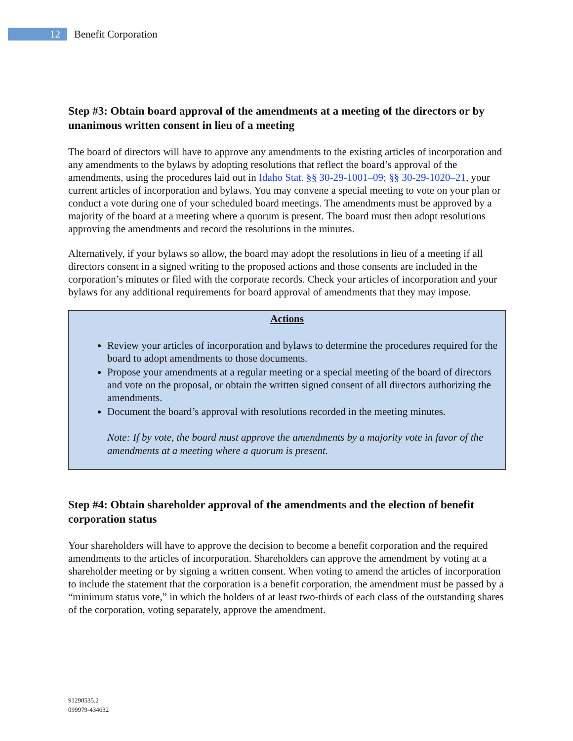12
Benefit Corporation
Step #3: Obtain board approval of the amendments at a meeting of the directors or by unanimous written consent in lieu of a meeting
The board of directors will have to approve any amendments to the existing articles of incorporation and any amendments to the bylaws by adopting resolutions that reflect the board’s approval of the amendments, using the procedures laid out in Idaho Stat. §§ 30-29-1001–09; §§ 30-29-1020–21, your current articles of incorporation and bylaws. You may convene a special meeting to vote on your plan or conduct a vote during one of your scheduled board meetings. The amendments must be approved by a majority of the board at a meeting where a quorum is present. The board must then adopt resolutions approving the amendments and record the resolutions in the minutes.
Alternatively, if your bylaws so allow, the board may adopt the resolutions in lieu of a meeting if all directors consent in a signed writing to the proposed actions and those consents are included in the corporation’s minutes or filed with the corporate records. Check your articles of incorporation and your bylaws for any additional requirements for board approval of amendments that they may impose.
Actions
Review your articles of incorporation and bylaws to determine the procedures required for the board to adopt amendments to those documents.
Propose your amendments at a regular meeting or a special meeting of the board of directors and vote on the proposal, or obtain the written signed consent of all directors authorizing the amendments.
Document the board’s approval with resolutions recorded in the meeting minutes.
Note: If by vote, the board must approve the amendments by a majority vote in favor of the amendments at a meeting where a quorum is present.
Step #4: Obtain shareholder approval of the amendments and the election of benefit corporation status
Your shareholders will have to approve the decision to become a benefit corporation and the required amendments to the articles of incorporation. Shareholders can approve the amendment by voting at a shareholder meeting or by signing a written consent. When voting to amend the articles of incorporation to include the statement that the corporation is a benefit corporation, the amendment must be passed by a “minimum status vote,” in which the holders of at least two-thirds of each class of the outstanding shares of the corporation, voting separately, approve the amendment.
91290535.2
099979-434632